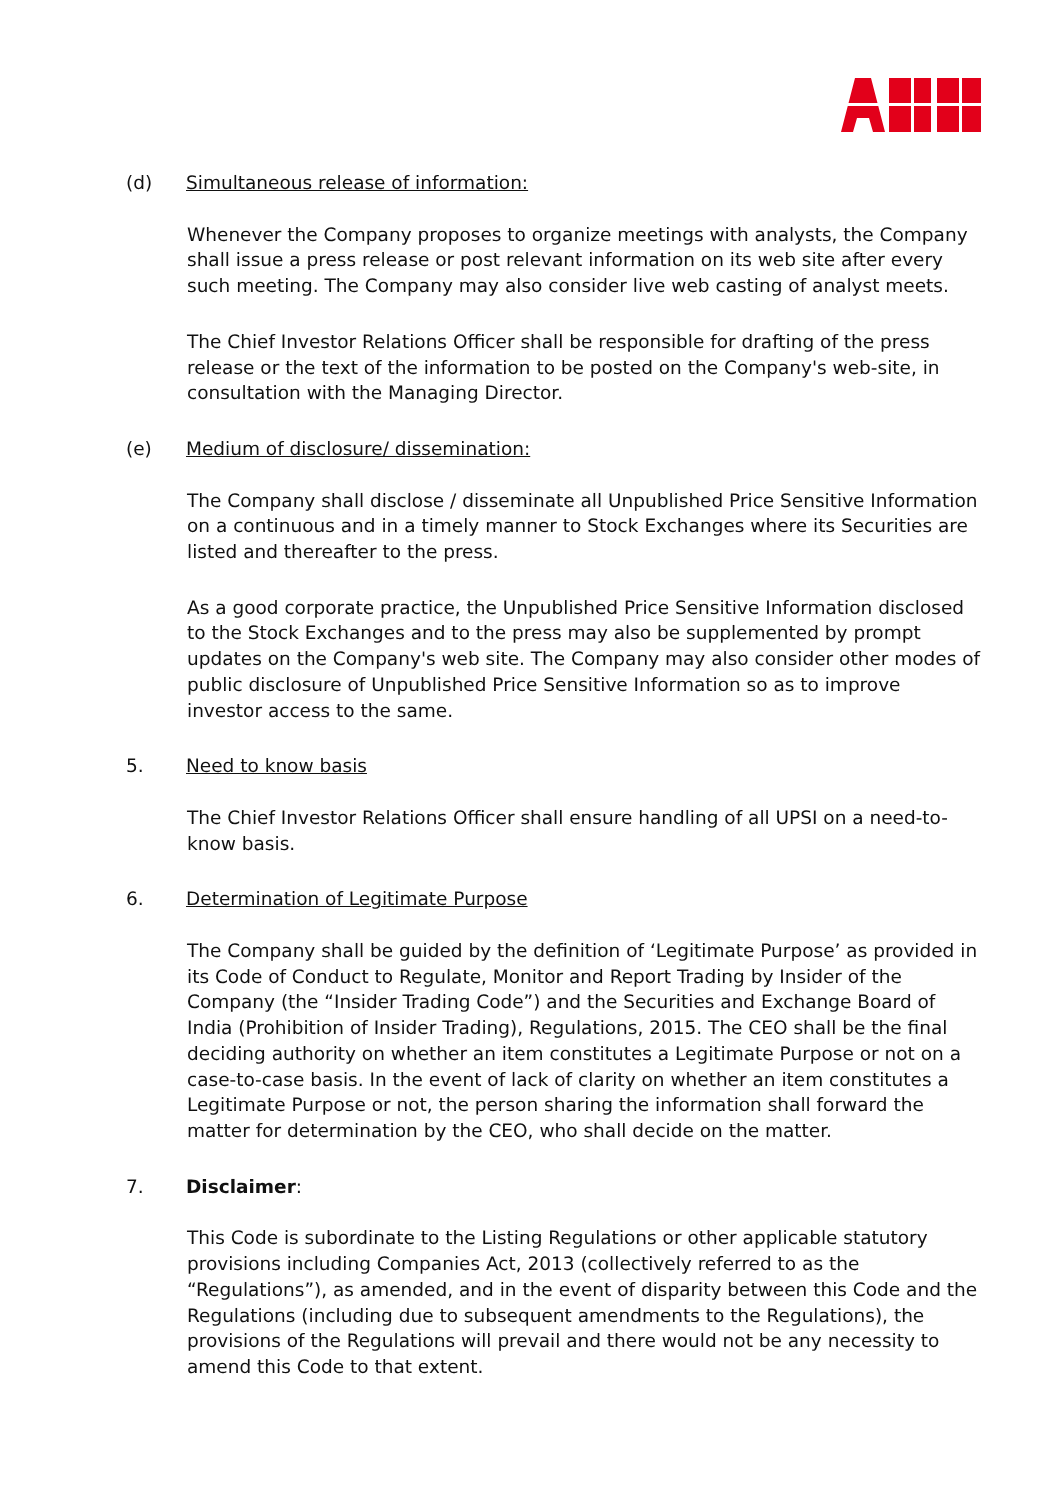(d) Simultaneous release of information:
Whenever the Company proposes to organize meetings with analysts, the Company shall issue a press release or post relevant information on its web site after every such meeting. The Company may also consider live web casting of analyst meets.
The Chief Investor Relations Officer shall be responsible for drafting of the press release or the text of the information to be posted on the Company's web-site, in consultation with the Managing Director.
(e) Medium of disclosure/ dissemination:
The Company shall disclose / disseminate all Unpublished Price Sensitive Information on a continuous and in a timely manner to Stock Exchanges where its Securities are listed and thereafter to the press.
As a good corporate practice, the Unpublished Price Sensitive Information disclosed to the Stock Exchanges and to the press may also be supplemented by prompt updates on the Company's web site. The Company may also consider other modes of public disclosure of Unpublished Price Sensitive Information so as to improve investor access to the same.
5. Need to know basis
The Chief Investor Relations Officer shall ensure handling of all UPSI on a need-to-know basis.
6. Determination of Legitimate Purpose
The Company shall be guided by the definition of ‘Legitimate Purpose’ as provided in its Code of Conduct to Regulate, Monitor and Report Trading by Insider of the Company (the “Insider Trading Code”) and the Securities and Exchange Board of India (Prohibition of Insider Trading), Regulations, 2015. The CEO shall be the final deciding authority on whether an item constitutes a Legitimate Purpose or not on a case-to-case basis. In the event of lack of clarity on whether an item constitutes a Legitimate Purpose or not, the person sharing the information shall forward the matter for determination by the CEO, who shall decide on the matter.
7. Disclaimer:
This Code is subordinate to the Listing Regulations or other applicable statutory provisions including Companies Act, 2013 (collectively referred to as the “Regulations”), as amended, and in the event of disparity between this Code and the Regulations (including due to subsequent amendments to the Regulations), the provisions of the Regulations will prevail and there would not be any necessity to amend this Code to that extent.